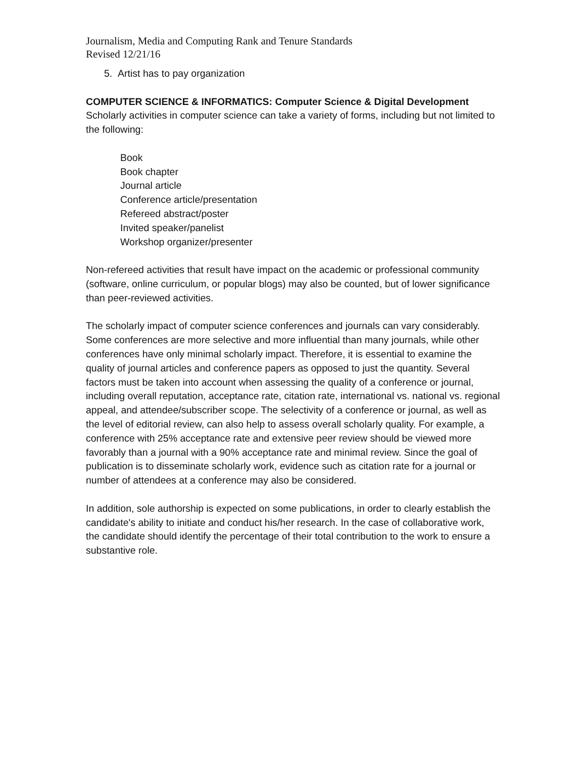Journalism, Media and Computing Rank and Tenure Standards
Revised 12/21/16
5. Artist has to pay organization
COMPUTER SCIENCE & INFORMATICS: Computer Science & Digital Development
Scholarly activities in computer science can take a variety of forms, including but not limited to the following:
Book
Book chapter
Journal article
Conference article/presentation
Refereed abstract/poster
Invited speaker/panelist
Workshop organizer/presenter
Non-refereed activities that result have impact on the academic or professional community (software, online curriculum, or popular blogs) may also be counted, but of lower significance than peer-reviewed activities.
The scholarly impact of computer science conferences and journals can vary considerably. Some conferences are more selective and more influential than many journals, while other conferences have only minimal scholarly impact. Therefore, it is essential to examine the quality of journal articles and conference papers as opposed to just the quantity. Several factors must be taken into account when assessing the quality of a conference or journal, including overall reputation, acceptance rate, citation rate, international vs. national vs. regional appeal, and attendee/subscriber scope. The selectivity of a conference or journal, as well as the level of editorial review, can also help to assess overall scholarly quality. For example, a conference with 25% acceptance rate and extensive peer review should be viewed more favorably than a journal with a 90% acceptance rate and minimal review. Since the goal of publication is to disseminate scholarly work, evidence such as citation rate for a journal or number of attendees at a conference may also be considered.
In addition, sole authorship is expected on some publications, in order to clearly establish the candidate's ability to initiate and conduct his/her research. In the case of collaborative work, the candidate should identify the percentage of their total contribution to the work to ensure a substantive role.